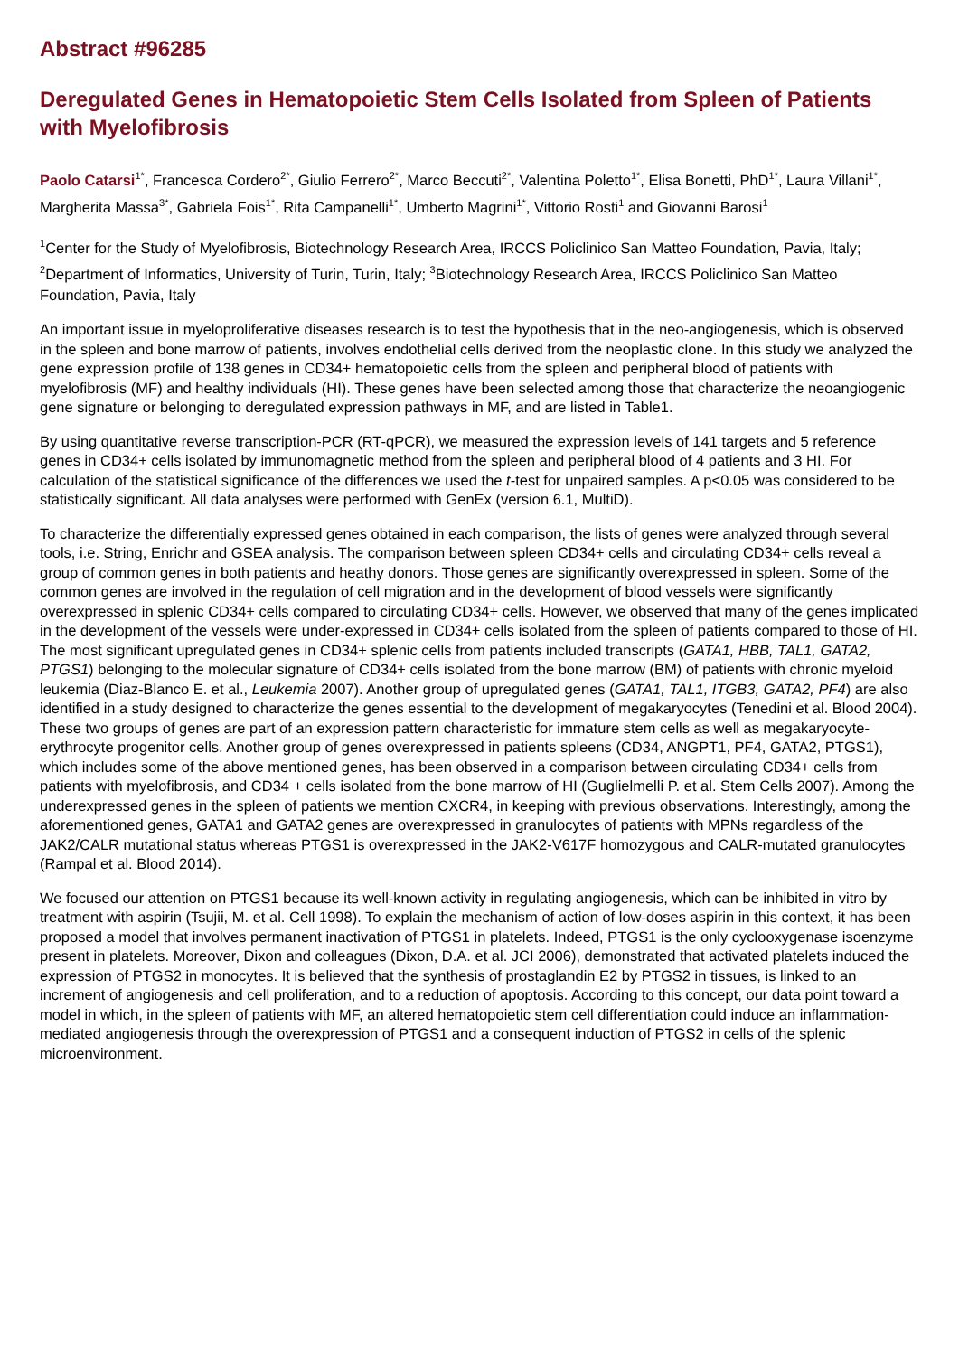Abstract #96285
Deregulated Genes in Hematopoietic Stem Cells Isolated from Spleen of Patients with Myelofibrosis
Paolo Catarsi<sup>1*</sup>, Francesca Cordero<sup>2*</sup>, Giulio Ferrero<sup>2*</sup>, Marco Beccuti<sup>2*</sup>, Valentina Poletto<sup>1*</sup>, Elisa Bonetti, PhD<sup>1*</sup>, Laura Villani<sup>1*</sup>, Margherita Massa<sup>3*</sup>, Gabriela Fois<sup>1*</sup>, Rita Campanelli<sup>1*</sup>, Umberto Magrini<sup>1*</sup>, Vittorio Rosti<sup>1</sup> and Giovanni Barosi<sup>1</sup>
<sup>1</sup> Center for the Study of Myelofibrosis, Biotechnology Research Area, IRCCS Policlinico San Matteo Foundation, Pavia, Italy; <sup>2</sup>Department of Informatics, University of Turin, Turin, Italy; <sup>3</sup>Biotechnology Research Area, IRCCS Policlinico San Matteo Foundation, Pavia, Italy
An important issue in myeloproliferative diseases research is to test the hypothesis that in the neo-angiogenesis, which is observed in the spleen and bone marrow of patients, involves endothelial cells derived from the neoplastic clone. In this study we analyzed the gene expression profile of 138 genes in CD34+ hematopoietic cells from the spleen and peripheral blood of patients with myelofibrosis (MF) and healthy individuals (HI). These genes have been selected among those that characterize the neoangiogenic gene signature or belonging to deregulated expression pathways in MF, and are listed in Table1.
By using quantitative reverse transcription-PCR (RT-qPCR), we measured the expression levels of 141 targets and 5 reference genes in CD34+ cells isolated by immunomagnetic method from the spleen and peripheral blood of 4 patients and 3 HI. For calculation of the statistical significance of the differences we used the t-test for unpaired samples. A p<0.05 was considered to be statistically significant. All data analyses were performed with GenEx (version 6.1, MultiD).
To characterize the differentially expressed genes obtained in each comparison, the lists of genes were analyzed through several tools, i.e. String, Enrichr and GSEA analysis. The comparison between spleen CD34+ cells and circulating CD34+ cells reveal a group of common genes in both patients and heathy donors. Those genes are significantly overexpressed in spleen. Some of the common genes are involved in the regulation of cell migration and in the development of blood vessels were significantly overexpressed in splenic CD34+ cells compared to circulating CD34+ cells. However, we observed that many of the genes implicated in the development of the vessels were under-expressed in CD34+ cells isolated from the spleen of patients compared to those of HI. The most significant upregulated genes in CD34+ splenic cells from patients included transcripts (GATA1, HBB, TAL1, GATA2, PTGS1) belonging to the molecular signature of CD34+ cells isolated from the bone marrow (BM) of patients with chronic myeloid leukemia (Diaz-Blanco E. et al., Leukemia 2007). Another group of upregulated genes (GATA1, TAL1, ITGB3, GATA2, PF4) are also identified in a study designed to characterize the genes essential to the development of megakaryocytes (Tenedini et al. Blood 2004). These two groups of genes are part of an expression pattern characteristic for immature stem cells as well as megakaryocyte-erythrocyte progenitor cells. Another group of genes overexpressed in patients spleens (CD34, ANGPT1, PF4, GATA2, PTGS1), which includes some of the above mentioned genes, has been observed in a comparison between circulating CD34+ cells from patients with myelofibrosis, and CD34 + cells isolated from the bone marrow of HI (Guglielmelli P. et al. Stem Cells 2007). Among the underexpressed genes in the spleen of patients we mention CXCR4, in keeping with previous observations. Interestingly, among the aforementioned genes, GATA1 and GATA2 genes are overexpressed in granulocytes of patients with MPNs regardless of the JAK2/CALR mutational status whereas PTGS1 is overexpressed in the JAK2-V617F homozygous and CALR-mutated granulocytes (Rampal et al. Blood 2014).
We focused our attention on PTGS1 because its well-known activity in regulating angiogenesis, which can be inhibited in vitro by treatment with aspirin (Tsujii, M. et al. Cell 1998). To explain the mechanism of action of low-doses aspirin in this context, it has been proposed a model that involves permanent inactivation of PTGS1 in platelets. Indeed, PTGS1 is the only cyclooxygenase isoenzyme present in platelets. Moreover, Dixon and colleagues (Dixon, D.A. et al. JCI 2006), demonstrated that activated platelets induced the expression of PTGS2 in monocytes. It is believed that the synthesis of prostaglandin E2 by PTGS2 in tissues, is linked to an increment of angiogenesis and cell proliferation, and to a reduction of apoptosis. According to this concept, our data point toward a model in which, in the spleen of patients with MF, an altered hematopoietic stem cell differentiation could induce an inflammation-mediated angiogenesis through the overexpression of PTGS1 and a consequent induction of PTGS2 in cells of the splenic microenvironment.